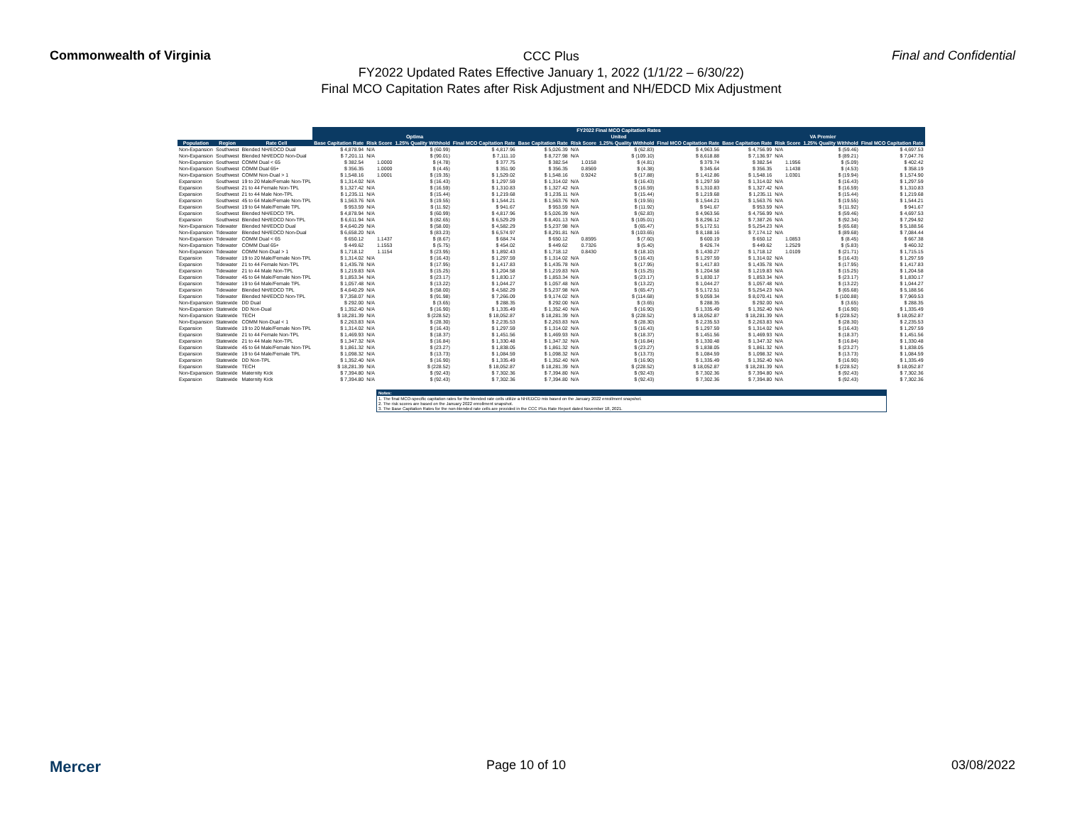Commonwealth of Virginia
CCC Plus
FY2022 Updated Rates Effective January 1, 2022 (1/1/22 – 6/30/22)
Final MCO Capitation Rates after Risk Adjustment and NH/EDCD Mix Adjustment
Final and Confidential
| | | | FY2022 Final MCO Capitation Rates | | | | | | | | | | | |
| | | | Optima | | | | United | | | | VA Premier | | | |
| Population | Region | Rate Cell | Base Capitation Rate | Risk Score | 1.25% Quality Withhold | Final MCO Capitation Rate | Base Capitation Rate | Risk Score | 1.25% Quality Withhold | Final MCO Capitation Rate | Base Capitation Rate | Risk Score | 1.25% Quality Withhold | Final MCO Capitation Rate |
| Non-Expansion | Southwest | Blended NH/EDCD Dual | $ 4,878.94 | N/A | $ (60.99) | $ 4,817.96 | $ 5,026.39 | N/A | $ (62.83) | $ 4,963.56 | $ 4,756.99 | N/A | $ (59.46) | $ 4,697.53 |
| Non-Expansion | Southwest | Blended NH/EDCD Non-Dual | $ 7,201.11 | N/A | $ (90.01) | $ 7,111.10 | $ 8,727.98 | N/A | $ (109.10) | $ 8,618.88 | $ 7,136.97 | N/A | $ (89.21) | $ 7,047.76 |
| Non-Expansion | Southwest | COMM Dual < 65 | $ 382.54 | 1.0000 | $ (4.78) | $ 377.75 | $ 382.54 | 1.0158 | $ (4.81) | $ 379.74 | $ 382.54 | 1.1956 | $ (5.09) | $ 402.42 |
| Non-Expansion | Southwest | COMM Dual 65+ | $ 356.35 | 1.0000 | $ (4.45) | $ 351.90 | $ 356.35 | 0.8569 | $ (4.38) | $ 345.64 | $ 356.35 | 1.1438 | $ (4.53) | $ 358.19 |
| Non-Expansion | Southwest | COMM Non-Dual > 1 | $ 1,548.16 | 1.0001 | $ (19.35) | $ 1,529.02 | $ 1,548.16 | 0.9242 | $ (17.88) | $ 1,412.86 | $ 1,548.16 | 1.0301 | $ (19.94) | $ 1,574.90 |
| Expansion | Southwest | 19 to 20 Male/Female Non-TPL | $ 1,314.02 | N/A | $ (16.43) | $ 1,297.59 | $ 1,314.02 | N/A | $ (16.43) | $ 1,297.59 | $ 1,314.02 | N/A | $ (16.43) | $ 1,297.59 |
| Expansion | Southwest | 21 to 44 Female Non-TPL | $ 1,327.42 | N/A | $ (16.59) | $ 1,310.83 | $ 1,327.42 | N/A | $ (16.59) | $ 1,310.83 | $ 1,327.42 | N/A | $ (16.59) | $ 1,310.83 |
| Expansion | Southwest | 21 to 44 Male Non-TPL | $ 1,235.11 | N/A | $ (15.44) | $ 1,219.68 | $ 1,235.11 | N/A | $ (15.44) | $ 1,219.68 | $ 1,235.11 | N/A | $ (15.44) | $ 1,219.68 |
| Expansion | Southwest | 45 to 64 Male/Female Non-TPL | $ 1,563.76 | N/A | $ (19.55) | $ 1,544.21 | $ 1,563.76 | N/A | $ (19.55) | $ 1,544.21 | $ 1,563.76 | N/A | $ (19.55) | $ 1,544.21 |
| Expansion | Southwest | 19 to 64 Male/Female TPL | $ 953.59 | N/A | $ (11.92) | $ 941.67 | $ 953.59 | N/A | $ (11.92) | $ 941.67 | $ 953.59 | N/A | $ (11.92) | $ 941.67 |
| Expansion | Southwest | Blended NH/EDCD TPL | $ 4,878.94 | N/A | $ (60.99) | $ 4,817.96 | $ 5,026.39 | N/A | $ (62.83) | $ 4,963.56 | $ 4,756.99 | N/A | $ (59.46) | $ 4,697.53 |
| Expansion | Southwest | Blended NH/EDCD Non-TPL | $ 6,611.94 | N/A | $ (82.65) | $ 6,529.29 | $ 8,401.13 | N/A | $ (105.01) | $ 8,296.12 | $ 7,387.26 | N/A | $ (92.34) | $ 7,294.92 |
| Non-Expansion | Tidewater | Blended NH/EDCD Dual | $ 4,640.29 | N/A | $ (58.00) | $ 4,582.29 | $ 5,237.98 | N/A | $ (65.47) | $ 5,172.51 | $ 5,254.23 | N/A | $ (65.68) | $ 5,188.56 |
| Non-Expansion | Tidewater | Blended NH/EDCD Non-Dual | $ 6,658.20 | N/A | $ (83.23) | $ 6,574.97 | $ 8,291.81 | N/A | $ (103.65) | $ 8,188.16 | $ 7,174.12 | N/A | $ (89.68) | $ 7,084.44 |
| Non-Expansion | Tidewater | COMM Dual < 65 | $ 650.12 | 1.1437 | $ (8.67) | $ 684.74 | $ 650.12 | 0.8595 | $ (7.60) | $ 600.19 | $ 650.12 | 1.0853 | $ (8.45) | $ 667.38 |
| Non-Expansion | Tidewater | COMM Dual 65+ | $ 449.62 | 1.1553 | $ (5.75) | $ 454.02 | $ 449.62 | 0.7326 | $ (5.40) | $ 426.74 | $ 449.62 | 1.2529 | $ (5.83) | $ 460.32 |
| Non-Expansion | Tidewater | COMM Non-Dual > 1 | $ 1,718.12 | 1.1154 | $ (23.95) | $ 1,892.43 | $ 1,718.12 | 0.8430 | $ (18.10) | $ 1,430.27 | $ 1,718.12 | 1.0109 | $ (21.71) | $ 1,715.15 |
| Expansion | Tidewater | 19 to 20 Male/Female Non-TPL | $ 1,314.02 | N/A | $ (16.43) | $ 1,297.59 | $ 1,314.02 | N/A | $ (16.43) | $ 1,297.59 | $ 1,314.02 | N/A | $ (16.43) | $ 1,297.59 |
| Expansion | Tidewater | 21 to 44 Female Non-TPL | $ 1,435.78 | N/A | $ (17.95) | $ 1,417.83 | $ 1,435.78 | N/A | $ (17.95) | $ 1,417.83 | $ 1,435.78 | N/A | $ (17.95) | $ 1,417.83 |
| Expansion | Tidewater | 21 to 44 Male Non-TPL | $ 1,219.83 | N/A | $ (15.25) | $ 1,204.58 | $ 1,219.83 | N/A | $ (15.25) | $ 1,204.58 | $ 1,219.83 | N/A | $ (15.25) | $ 1,204.58 |
| Expansion | Tidewater | 45 to 64 Male/Female Non-TPL | $ 1,853.34 | N/A | $ (23.17) | $ 1,830.17 | $ 1,853.34 | N/A | $ (23.17) | $ 1,830.17 | $ 1,853.34 | N/A | $ (23.17) | $ 1,830.17 |
| Expansion | Tidewater | 19 to 64 Male/Female TPL | $ 1,057.48 | N/A | $ (13.22) | $ 1,044.27 | $ 1,057.48 | N/A | $ (13.22) | $ 1,044.27 | $ 1,057.48 | N/A | $ (13.22) | $ 1,044.27 |
| Expansion | Tidewater | Blended NH/EDCD TPL | $ 4,640.29 | N/A | $ (58.00) | $ 4,582.29 | $ 5,237.98 | N/A | $ (65.47) | $ 5,172.51 | $ 5,254.23 | N/A | $ (65.68) | $ 5,188.56 |
| Expansion | Tidewater | Blended NH/EDCD Non-TPL | $ 7,358.07 | N/A | $ (91.98) | $ 7,266.09 | $ 9,174.02 | N/A | $ (114.68) | $ 9,059.34 | $ 8,070.41 | N/A | $ (100.88) | $ 7,969.53 |
| Non-Expansion | Statewide | DD Dual | $ 292.00 | N/A | $ (3.65) | $ 288.35 | $ 292.00 | N/A | $ (3.65) | $ 288.35 | $ 292.00 | N/A | $ (3.65) | $ 288.35 |
| Non-Expansion | Statewide | DD Non-Dual | $ 1,352.40 | N/A | $ (16.90) | $ 1,335.49 | $ 1,352.40 | N/A | $ (16.90) | $ 1,335.49 | $ 1,352.40 | N/A | $ (16.90) | $ 1,335.49 |
| Non-Expansion | Statewide | TECH | $ 18,281.39 | N/A | $ (228.52) | $ 18,052.87 | $ 18,281.39 | N/A | $ (228.52) | $ 18,052.87 | $ 18,281.39 | N/A | $ (228.52) | $ 18,052.87 |
| Non-Expansion | Statewide | COMM Non-Dual < 1 | $ 2,263.83 | N/A | $ (28.30) | $ 2,235.53 | $ 2,263.83 | N/A | $ (28.30) | $ 2,235.53 | $ 2,263.83 | N/A | $ (28.30) | $ 2,235.53 |
| Expansion | Statewide | 19 to 20 Male/Female Non-TPL | $ 1,314.02 | N/A | $ (16.43) | $ 1,297.59 | $ 1,314.02 | N/A | $ (16.43) | $ 1,297.59 | $ 1,314.02 | N/A | $ (16.43) | $ 1,297.59 |
| Expansion | Statewide | 21 to 44 Female Non-TPL | $ 1,469.93 | N/A | $ (18.37) | $ 1,451.56 | $ 1,469.93 | N/A | $ (18.37) | $ 1,451.56 | $ 1,469.93 | N/A | $ (18.37) | $ 1,451.56 |
| Expansion | Statewide | 21 to 44 Male Non-TPL | $ 1,347.32 | N/A | $ (16.84) | $ 1,330.48 | $ 1,347.32 | N/A | $ (16.84) | $ 1,330.48 | $ 1,347.32 | N/A | $ (16.84) | $ 1,330.48 |
| Expansion | Statewide | 45 to 64 Male/Female Non-TPL | $ 1,861.32 | N/A | $ (23.27) | $ 1,838.05 | $ 1,861.32 | N/A | $ (23.27) | $ 1,838.05 | $ 1,861.32 | N/A | $ (23.27) | $ 1,838.05 |
| Expansion | Statewide | 19 to 64 Male/Female TPL | $ 1,098.32 | N/A | $ (13.73) | $ 1,084.59 | $ 1,098.32 | N/A | $ (13.73) | $ 1,084.59 | $ 1,098.32 | N/A | $ (13.73) | $ 1,084.59 |
| Expansion | Statewide | DD Non-TPL | $ 1,352.40 | N/A | $ (16.90) | $ 1,335.49 | $ 1,352.40 | N/A | $ (16.90) | $ 1,335.49 | $ 1,352.40 | N/A | $ (16.90) | $ 1,335.49 |
| Expansion | Statewide | TECH | $ 18,281.39 | N/A | $ (228.52) | $ 18,052.87 | $ 18,281.39 | N/A | $ (228.52) | $ 18,052.87 | $ 18,281.39 | N/A | $ (228.52) | $ 18,052.87 |
| Non-Expansion | Statewide | Maternity Kick | $ 7,394.80 | N/A | $ (92.43) | $ 7,302.36 | $ 7,394.80 | N/A | $ (92.43) | $ 7,302.36 | $ 7,394.80 | N/A | $ (92.43) | $ 7,302.36 |
| Expansion | Statewide | Maternity Kick | $ 7,394.80 | N/A | $ (92.43) | $ 7,302.36 | $ 7,394.80 | N/A | $ (92.43) | $ 7,302.36 | $ 7,394.80 | N/A | $ (92.43) | $ 7,302.36 |
Notes:
1. The final MCO-specific capitation rates for the blended rate cells utilize a NH/EDCD mix based on the January 2022 enrollment snapshot.
2. The risk scores are based on the January 2022 enrollment snapshot.
3. The Base Capitation Rates for the non-blended rate cells are provided in the CCC Plus Rate Report dated November 18, 2021.
Mercer Page 10 of 10 03/08/2022